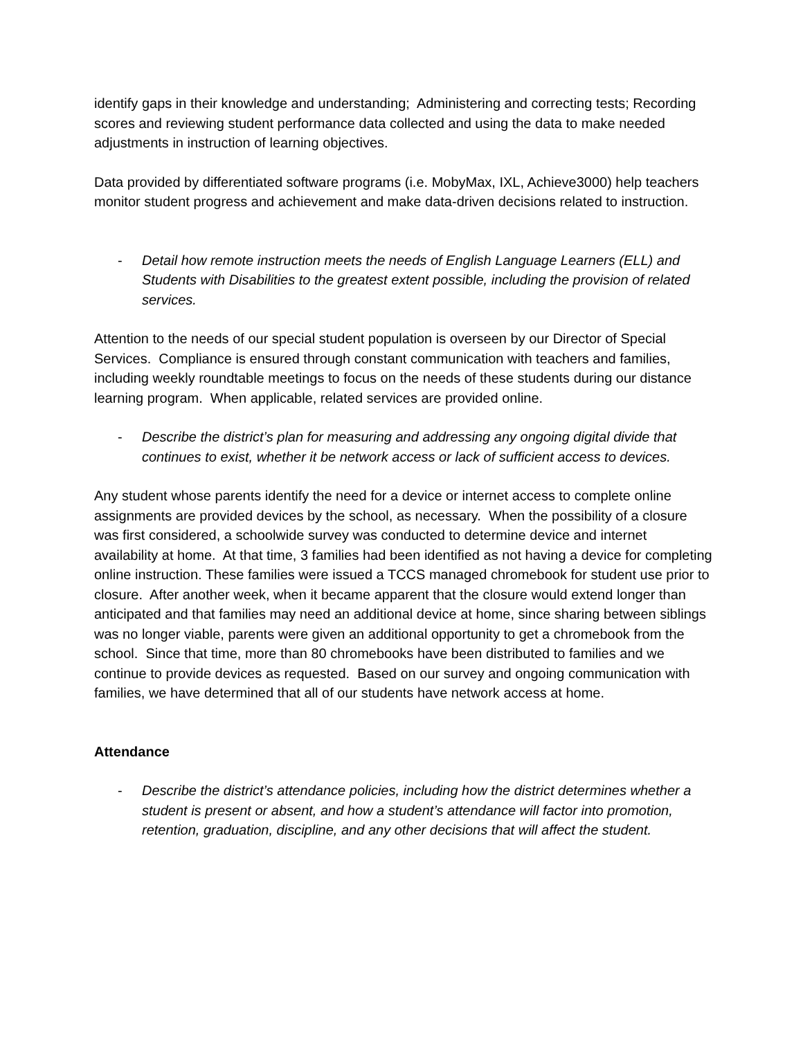identify gaps in their knowledge and understanding; Administering and correcting tests; Recording scores and reviewing student performance data collected and using the data to make needed adjustments in instruction of learning objectives.
Data provided by differentiated software programs (i.e. MobyMax, IXL, Achieve3000) help teachers monitor student progress and achievement and make data-driven decisions related to instruction.
- Detail how remote instruction meets the needs of English Language Learners (ELL) and Students with Disabilities to the greatest extent possible, including the provision of related services.
Attention to the needs of our special student population is overseen by our Director of Special Services. Compliance is ensured through constant communication with teachers and families, including weekly roundtable meetings to focus on the needs of these students during our distance learning program. When applicable, related services are provided online.
- Describe the district’s plan for measuring and addressing any ongoing digital divide that continues to exist, whether it be network access or lack of sufficient access to devices.
Any student whose parents identify the need for a device or internet access to complete online assignments are provided devices by the school, as necessary. When the possibility of a closure was first considered, a schoolwide survey was conducted to determine device and internet availability at home. At that time, 3 families had been identified as not having a device for completing online instruction. These families were issued a TCCS managed chromebook for student use prior to closure. After another week, when it became apparent that the closure would extend longer than anticipated and that families may need an additional device at home, since sharing between siblings was no longer viable, parents were given an additional opportunity to get a chromebook from the school. Since that time, more than 80 chromebooks have been distributed to families and we continue to provide devices as requested. Based on our survey and ongoing communication with families, we have determined that all of our students have network access at home.
Attendance
- Describe the district’s attendance policies, including how the district determines whether a student is present or absent, and how a student’s attendance will factor into promotion, retention, graduation, discipline, and any other decisions that will affect the student.